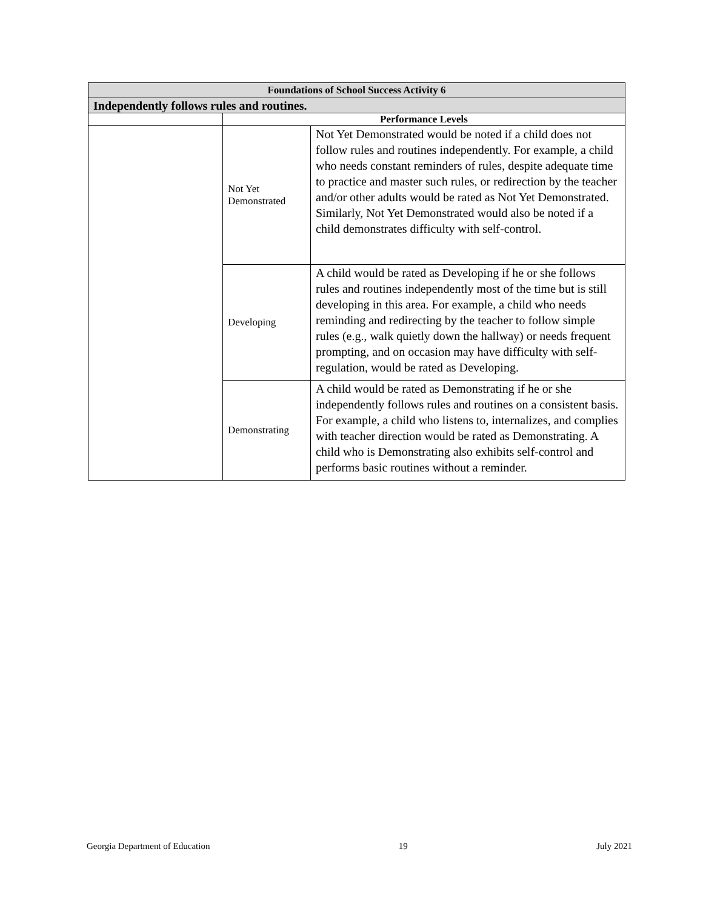| Foundations of School Success Activity 6 | | |
| --- | --- | --- |
| Independently follows rules and routines. | | |
| | Performance Levels | |
| | Not Yet Demonstrated | Not Yet Demonstrated would be noted if a child does not follow rules and routines independently. For example, a child who needs constant reminders of rules, despite adequate time to practice and master such rules, or redirection by the teacher and/or other adults would be rated as Not Yet Demonstrated. Similarly, Not Yet Demonstrated would also be noted if a child demonstrates difficulty with self-control. |
| | Developing | A child would be rated as Developing if he or she follows rules and routines independently most of the time but is still developing in this area. For example, a child who needs reminding and redirecting by the teacher to follow simple rules (e.g., walk quietly down the hallway) or needs frequent prompting, and on occasion may have difficulty with self-regulation, would be rated as Developing. |
| | Demonstrating | A child would be rated as Demonstrating if he or she independently follows rules and routines on a consistent basis. For example, a child who listens to, internalizes, and complies with teacher direction would be rated as Demonstrating. A child who is Demonstrating also exhibits self-control and performs basic routines without a reminder. |
Georgia Department of Education 19 July 2021